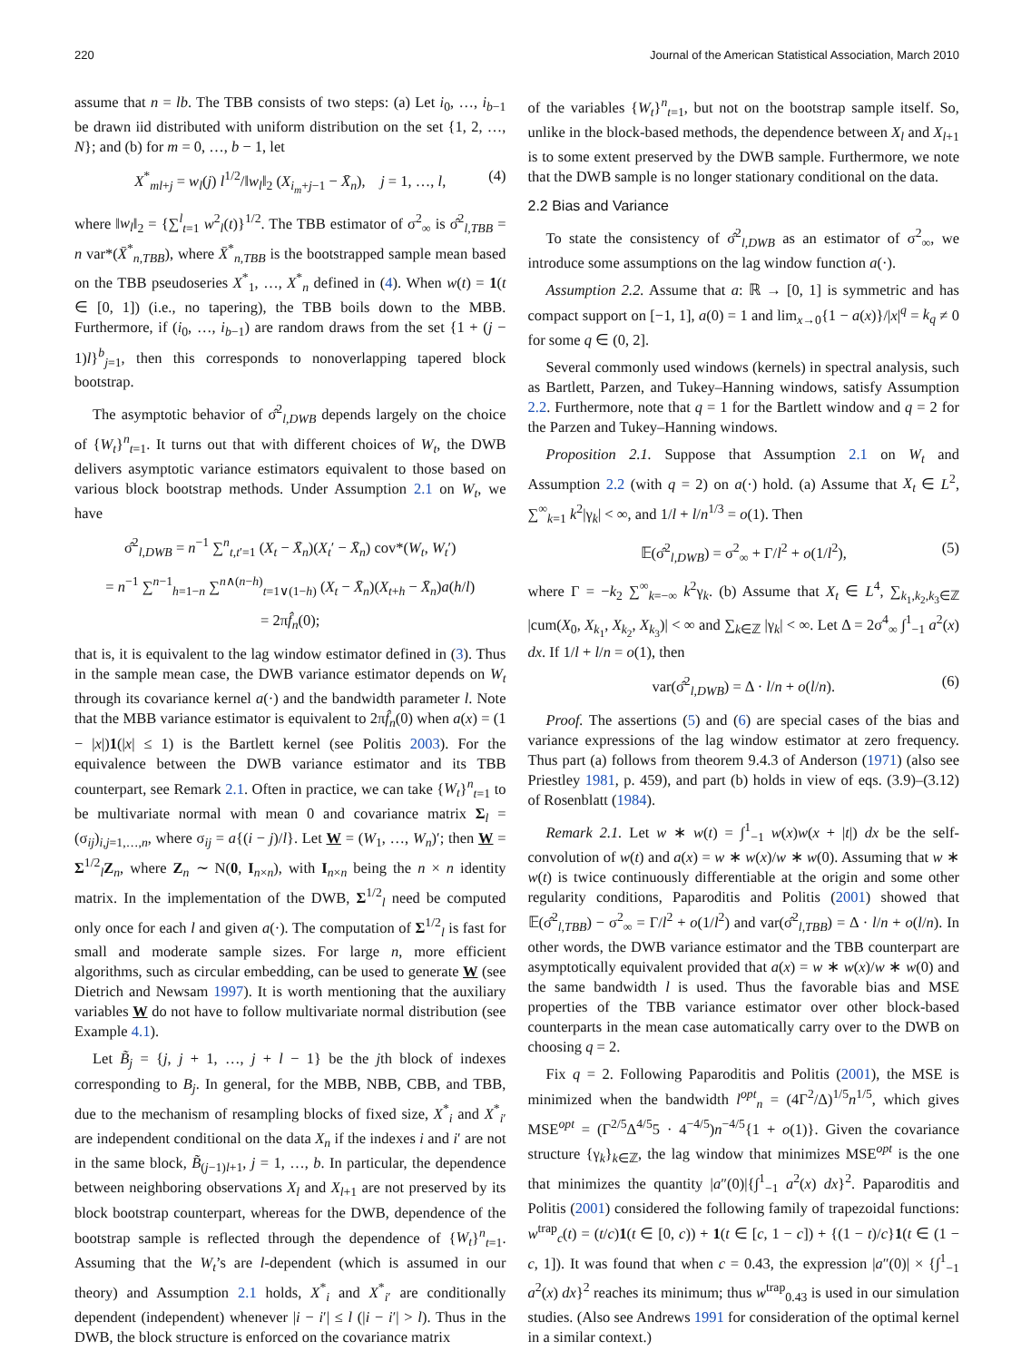220 Journal of the American Statistical Association, March 2010
assume that n = lb. The TBB consists of two steps: (a) Let i<sub>0</sub>, …, i<sub>b−1</sub> be drawn iid distributed with uniform distribution on the set {1, 2, …, N}; and (b) for m = 0, …, b − 1, let
X<sup>*</sup><sub>ml+j</sub> = w<sub>l</sub>(j) l<sup>1/2</sup>/‖w<sub>l</sub>‖<sub>2</sub> (X<sub>i<sub>m</sub>+j−1</sub> − X̄<sub>n</sub>), j = 1, …, l, (4)
where ‖w<sub>l</sub>‖<sub>2</sub> = {∑<sup>l</sup><sub>t=1</sub> w<sup>2</sup><sub>l</sub>(t)}<sup>1/2</sup>. The TBB estimator of σ<sup>2</sup><sub>∞</sub> is σ̂<sup>2</sup><sub>l,TBB</sub> = n var*(X̄<sup>*</sup><sub>n,TBB</sub>), where X̄<sup>*</sup><sub>n,TBB</sub> is the bootstrapped sample mean based on the TBB pseudoseries X<sup>*</sup><sub>1</sub>, …, X<sup>*</sup><sub>n</sub> defined in (4). When w(t) = 1(t ∈ [0, 1]) (i.e., no tapering), the TBB boils down to the MBB. Furthermore, if (i<sub>0</sub>, …, i<sub>b−1</sub>) are random draws from the set {1 + (j − 1)l}<sup>b</sup><sub>j=1</sub>, then this corresponds to nonoverlapping tapered block bootstrap.
The asymptotic behavior of σ̂<sup>2</sup><sub>l,DWB</sub> depends largely on the choice of {W<sub>t</sub>}<sup>n</sup><sub>t=1</sub>. It turns out that with different choices of W<sub>t</sub>, the DWB delivers asymptotic variance estimators equivalent to those based on various block bootstrap methods. Under Assumption 2.1 on W<sub>t</sub>, we have
σ̂<sup>2</sup><sub>l,DWB</sub> = n<sup>−1</sup> ∑<sup>n</sup><sub>t,t′=1</sub> (X<sub>t</sub> − X̄<sub>n</sub>)(X<sub>t</sub>′ − X̄<sub>n</sub>) cov*(W<sub>t</sub>, W<sub>t</sub>′)
= n<sup>−1</sup> ∑<sup>n−1</sup><sub>h=1−n</sub> ∑<sup>n∧(n−h)</sup><sub>t=1∨(1−h)</sub> (X<sub>t</sub> − X̄<sub>n</sub>)(X<sub>t+h</sub> − X̄<sub>n</sub>)a(h/l)
= 2πf̂<sub>n</sub>(0);
that is, it is equivalent to the lag window estimator defined in (3). Thus in the sample mean case, the DWB variance estimator depends on W<sub>t</sub> through its covariance kernel a(·) and the bandwidth parameter l. Note that the MBB variance estimator is equivalent to 2πf̂<sub>n</sub>(0) when a(x) = (1 − |x|)1(|x| ≤ 1) is the Bartlett kernel (see Politis 2003). For the equivalence between the DWB variance estimator and its TBB counterpart, see Remark 2.1. Often in practice, we can take {W<sub>t</sub>}<sup>n</sup><sub>t=1</sub> to be multivariate normal with mean 0 and covariance matrix Σ<sub>l</sub> = (σ<sub>ij</sub>)<sub>i,j=1,…,n</sub>, where σ<sub>ij</sub> = a{(i − j)/l}. Let W = (W<sub>1</sub>, …, W<sub>n</sub>)′; then W = Σ<sup>1/2</sup><sub>l</sub>Z<sub>n</sub>, where Z<sub>n</sub> ∼ N(0, I<sub>n×n</sub>), with I<sub>n×n</sub> being the n × n identity matrix. In the implementation of the DWB, Σ<sup>1/2</sup><sub>l</sub> need be computed only once for each l and given a(·). The computation of Σ<sup>1/2</sup><sub>l</sub> is fast for small and moderate sample sizes. For large n, more efficient algorithms, such as circular embedding, can be used to generate W (see Dietrich and Newsam 1997). It is worth mentioning that the auxiliary variables W do not have to follow multivariate normal distribution (see Example 4.1).
Let B̃<sub>j</sub> = {j, j + 1, …, j + l − 1} be the jth block of indexes corresponding to B<sub>j</sub>. In general, for the MBB, NBB, CBB, and TBB, due to the mechanism of resampling blocks of fixed size, X<sup>*</sup><sub>i</sub> and X<sup>*</sup><sub>i′</sub> are independent conditional on the data X<sub>n</sub> if the indexes i and i′ are not in the same block, B̃<sub>(j−1)l+1</sub>, j = 1, …, b. In particular, the dependence between neighboring observations X<sub>l</sub> and X<sub>l+1</sub> are not preserved by its block bootstrap counterpart, whereas for the DWB, dependence of the bootstrap sample is reflected through the dependence of {W<sub>t</sub>}<sup>n</sup><sub>t=1</sub>. Assuming that the W<sub>t</sub>’s are l-dependent (which is assumed in our theory) and Assumption 2.1 holds, X<sup>*</sup><sub>i</sub> and X<sup>*</sup><sub>i′</sub> are conditionally dependent (independent) whenever |i − i′| ≤ l (|i − i′| > l). Thus in the DWB, the block structure is enforced on the covariance matrix
of the variables {W<sub>t</sub>}<sup>n</sup><sub>t=1</sub>, but not on the bootstrap sample itself. So, unlike in the block-based methods, the dependence between X<sub>l</sub> and X<sub>l+1</sub> is to some extent preserved by the DWB sample. Furthermore, we note that the DWB sample is no longer stationary conditional on the data.
2.2 Bias and Variance
To state the consistency of σ̂<sup>2</sup><sub>l,DWB</sub> as an estimator of σ<sup>2</sup><sub>∞</sub>, we introduce some assumptions on the lag window function a(·).
Assumption 2.2. Assume that a: ℝ → [0, 1] is symmetric and has compact support on [−1, 1], a(0) = 1 and lim<sub>x→0</sub>{1 − a(x)}/|x|<sup>q</sup> = k<sub>q</sub> ≠ 0 for some q ∈ (0, 2].
Several commonly used windows (kernels) in spectral analysis, such as Bartlett, Parzen, and Tukey–Hanning windows, satisfy Assumption 2.2. Furthermore, note that q = 1 for the Bartlett window and q = 2 for the Parzen and Tukey–Hanning windows.
Proposition 2.1. Suppose that Assumption 2.1 on W<sub>t</sub> and Assumption 2.2 (with q = 2) on a(·) hold. (a) Assume that X<sub>t</sub> ∈ L<sup>2</sup>, ∑<sup>∞</sup><sub>k=1</sub> k<sup>2</sup>|γ<sub>k</sub>| < ∞, and 1/l + l/n<sup>1/3</sup> = o(1). Then
𝔼(σ̂<sup>2</sup><sub>l,DWB</sub>) = σ<sup>2</sup><sub>∞</sub> + Γ/l<sup>2</sup> + o(1/l<sup>2</sup>), (5)
where Γ = −k<sub>2</sub> ∑<sup>∞</sup><sub>k=−∞</sub> k<sup>2</sup>γ<sub>k</sub>. (b) Assume that X<sub>t</sub> ∈ L<sup>4</sup>, ∑<sub>k<sub>1</sub>,k<sub>2</sub>,k<sub>3</sub>∈ℤ</sub> |cum(X<sub>0</sub>, X<sub>k<sub>1</sub></sub>, X<sub>k<sub>2</sub></sub>, X<sub>k<sub>3</sub></sub>)| < ∞ and ∑<sub>k∈ℤ</sub> |γ<sub>k</sub>| < ∞. Let Δ = 2σ<sup>4</sup><sub>∞</sub> ∫<sup>1</sup><sub>−1</sub> a<sup>2</sup>(x) dx. If 1/l + l/n = o(1), then
var(σ̂<sup>2</sup><sub>l,DWB</sub>) = Δ · l/n + o(l/n). (6)
Proof. The assertions (5) and (6) are special cases of the bias and variance expressions of the lag window estimator at zero frequency. Thus part (a) follows from theorem 9.4.3 of Anderson (1971) (also see Priestley 1981, p. 459), and part (b) holds in view of eqs. (3.9)–(3.12) of Rosenblatt (1984).
Remark 2.1. Let w ∗ w(t) = ∫<sup>1</sup><sub>−1</sub> w(x)w(x + |t|) dx be the self-convolution of w(t) and a(x) = w ∗ w(x)/w ∗ w(0). Assuming that w ∗ w(t) is twice continuously differentiable at the origin and some other regularity conditions, Paparoditis and Politis (2001) showed that 𝔼(σ̂<sup>2</sup><sub>l,TBB</sub>) − σ<sup>2</sup><sub>∞</sub> = Γ/l<sup>2</sup> + o(1/l<sup>2</sup>) and var(σ̂<sup>2</sup><sub>l,TBB</sub>) = Δ · l/n + o(l/n). In other words, the DWB variance estimator and the TBB counterpart are asymptotically equivalent provided that a(x) = w ∗ w(x)/w ∗ w(0) and the same bandwidth l is used. Thus the favorable bias and MSE properties of the TBB variance estimator over other block-based counterparts in the mean case automatically carry over to the DWB on choosing q = 2.
Fix q = 2. Following Paparoditis and Politis (2001), the MSE is minimized when the bandwidth l<sup>opt</sup><sub>n</sub> = (4Γ<sup>2</sup>/Δ)<sup>1/5</sup>n<sup>1/5</sup>, which gives MSE<sup>opt</sup> = (Γ<sup>2/5</sup>Δ<sup>4/5</sup>5 · 4<sup>−4/5</sup>)n<sup>−4/5</sup>{1 + o(1)}. Given the covariance structure {γ<sub>k</sub>}<sub>k∈ℤ</sub>, the lag window that minimizes MSE<sup>opt</sup> is the one that minimizes the quantity |a″(0)|{∫<sup>1</sup><sub>−1</sub> a<sup>2</sup>(x) dx}<sup>2</sup>. Paparoditis and Politis (2001) considered the following family of trapezoidal functions: w<sup>trap</sup><sub>c</sub>(t) = (t/c)1(t ∈ [0, c)) + 1(t ∈ [c, 1 − c]) + {(1 − t)/c}1(t ∈ (1 − c, 1]). It was found that when c = 0.43, the expression |a″(0)| × {∫<sup>1</sup><sub>−1</sub> a<sup>2</sup>(x) dx}<sup>2</sup> reaches its minimum; thus w<sup>trap</sup><sub>0.43</sub> is used in our simulation studies. (Also see Andrews 1991 for consideration of the optimal kernel in a similar context.)